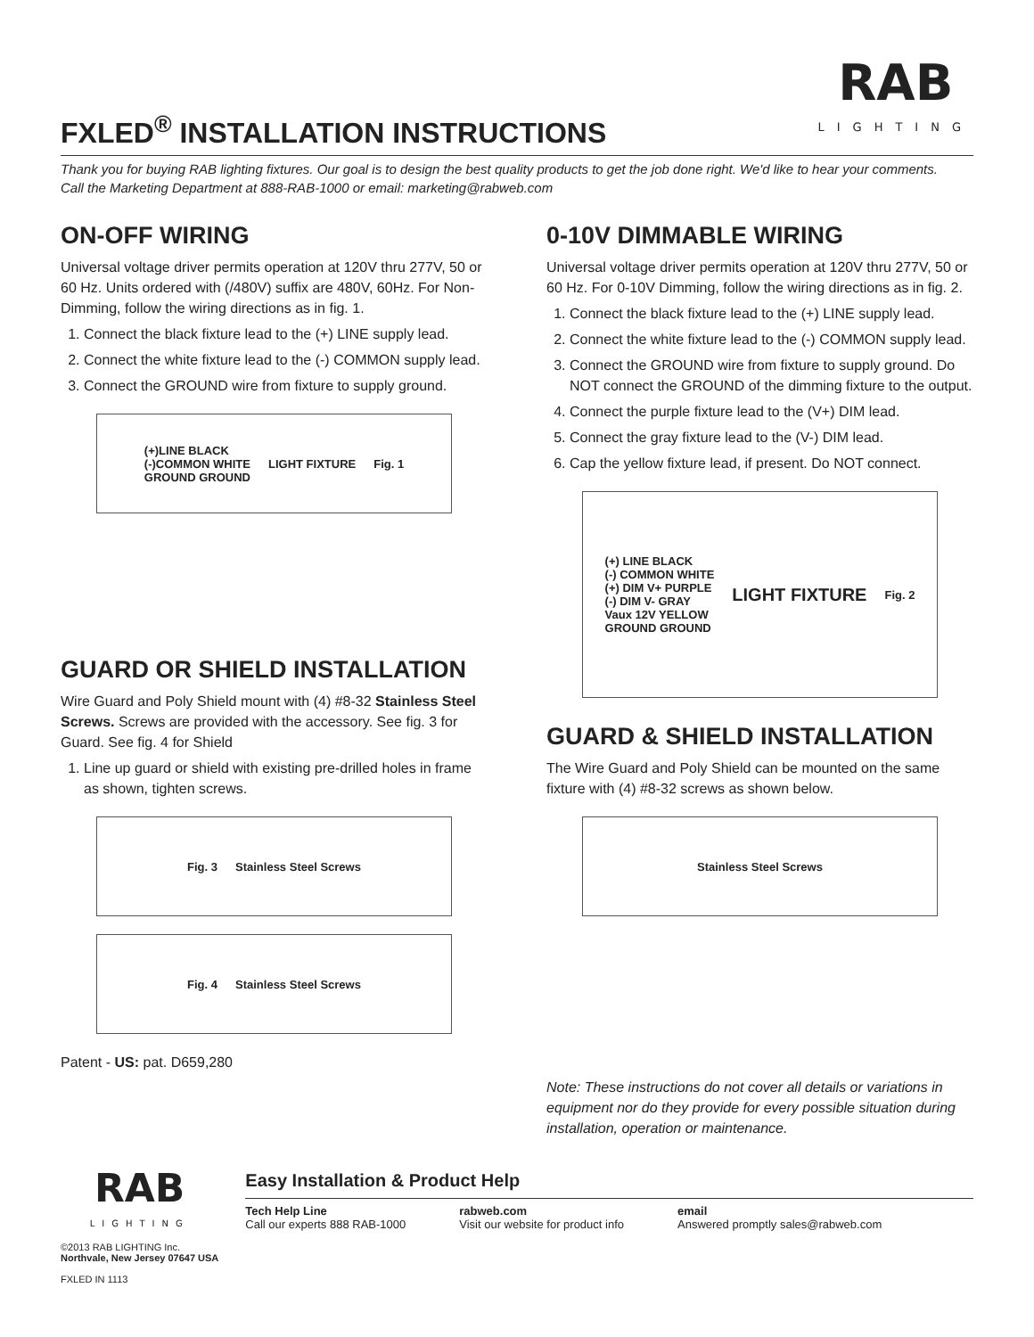FXLED<sup>®</sup> INSTALLATION INSTRUCTIONS
RAB
LIGHTING
Thank you for buying RAB lighting fixtures. Our goal is to design the best quality products to get the job done right. We'd like to hear your comments.
Call the Marketing Department at 888-RAB-1000 or email: marketing@rabweb.com
ON-OFF WIRING
Universal voltage driver permits operation at 120V thru 277V, 50 or 60 Hz. Units ordered with (/480V) suffix are 480V, 60Hz. For Non-Dimming, follow the wiring directions as in fig. 1.
1. Connect the black fixture lead to the (+) LINE supply lead.
2. Connect the white fixture lead to the (-) COMMON supply lead.
3. Connect the GROUND wire from fixture to supply ground.
(+)LINE BLACK
(-)COMMON WHITE
GROUND GROUND LIGHT FIXTURE Fig. 1
GUARD OR SHIELD INSTALLATION
Wire Guard and Poly Shield mount with (4) #8-32 Stainless Steel Screws. Screws are provided with the accessory. See fig. 3 for Guard. See fig. 4 for Shield
1. Line up guard or shield with existing pre-drilled holes in frame as shown, tighten screws.
Fig. 3 Stainless Steel Screws
Fig. 4 Stainless Steel Screws
Patent - US: pat. D659,280
0-10V DIMMABLE WIRING
Universal voltage driver permits operation at 120V thru 277V, 50 or 60 Hz. For 0-10V Dimming, follow the wiring directions as in fig. 2.
1. Connect the black fixture lead to the (+) LINE supply lead.
2. Connect the white fixture lead to the (-) COMMON supply lead.
3. Connect the GROUND wire from fixture to supply ground. Do NOT connect the GROUND of the dimming fixture to the output.
4. Connect the purple fixture lead to the (V+) DIM lead.
5. Connect the gray fixture lead to the (V-) DIM lead.
6. Cap the yellow fixture lead, if present. Do NOT connect.
(+) LINE BLACK
(-) COMMON WHITE
(+) DIM V+ PURPLE
(-) DIM V- GRAY
Vaux 12V YELLOW
GROUND GROUND LIGHT FIXTURE Fig. 2
GUARD & SHIELD INSTALLATION
The Wire Guard and Poly Shield can be mounted on the same fixture with (4) #8-32 screws as shown below.
Stainless Steel Screws
Note: These instructions do not cover all details or variations in equipment nor do they provide for every possible situation during installation, operation or maintenance.
RAB
LIGHTING
©2013 RAB LIGHTING Inc.
Northvale, New Jersey 07647 USA
FXLED IN 1113
Easy Installation & Product Help
Tech Help Line
Call our experts 888 RAB-1000
rabweb.com
Visit our website for product info
email
Answered promptly sales@rabweb.com